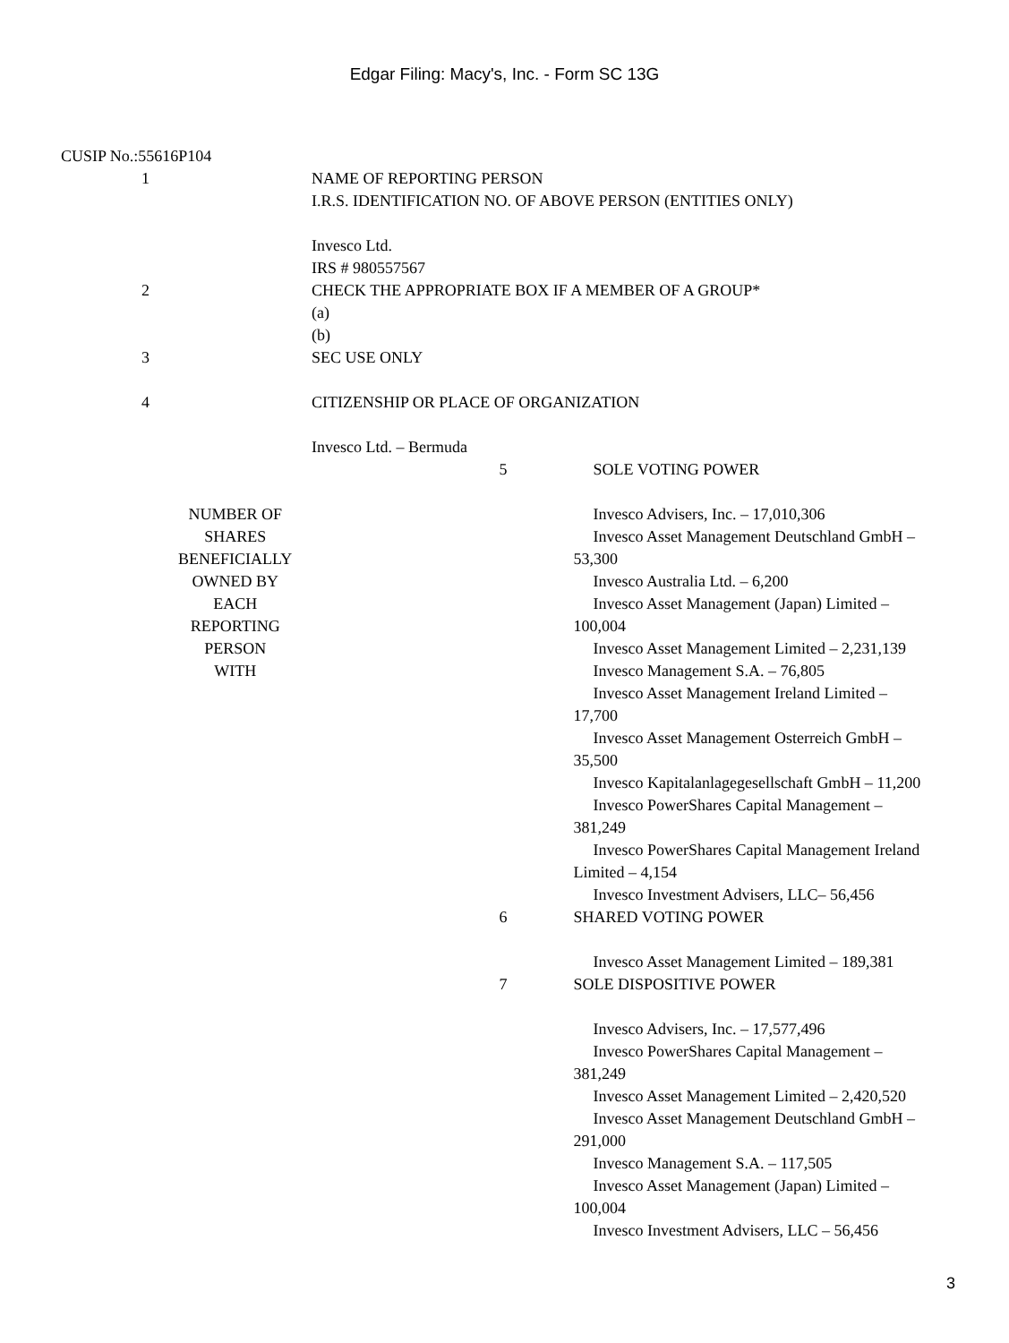Edgar Filing: Macy's, Inc. - Form SC 13G
CUSIP No.:55616P104
| 1 | NAME OF REPORTING PERSON I.R.S. IDENTIFICATION NO. OF ABOVE PERSON (ENTITIES ONLY) Invesco Ltd. IRS # 980557567 |
| 2 | CHECK THE APPROPRIATE BOX IF A MEMBER OF A GROUP* (a) (b) |
| 3 | SEC USE ONLY |
| 4 | CITIZENSHIP OR PLACE OF ORGANIZATION Invesco Ltd. – Bermuda |
| NUMBER OF SHARES BENEFICIALLY OWNED BY EACH REPORTING PERSON WITH | 5 | SOLE VOTING POWER Invesco Advisers, Inc. – 17,010,306 Invesco Asset Management Deutschland GmbH – 53,300 Invesco Australia Ltd. – 6,200 Invesco Asset Management (Japan) Limited – 100,004 Invesco Asset Management Limited – 2,231,139 Invesco Management S.A. – 76,805 Invesco Asset Management Ireland Limited – 17,700 Invesco Asset Management Osterreich GmbH – 35,500 Invesco Kapitalanlagegesellschaft GmbH – 11,200 Invesco PowerShares Capital Management – 381,249 Invesco PowerShares Capital Management Ireland Limited – 4,154 Invesco Investment Advisers, LLC– 56,456 |
| | 6 | SHARED VOTING POWER Invesco Asset Management Limited – 189,381 |
| | 7 | SOLE DISPOSITIVE POWER Invesco Advisers, Inc. – 17,577,496 Invesco PowerShares Capital Management – 381,249 Invesco Asset Management Limited – 2,420,520 Invesco Asset Management Deutschland GmbH – 291,000 Invesco Management S.A. – 117,505 Invesco Asset Management (Japan) Limited – 100,004 Invesco Investment Advisers, LLC – 56,456 |
3